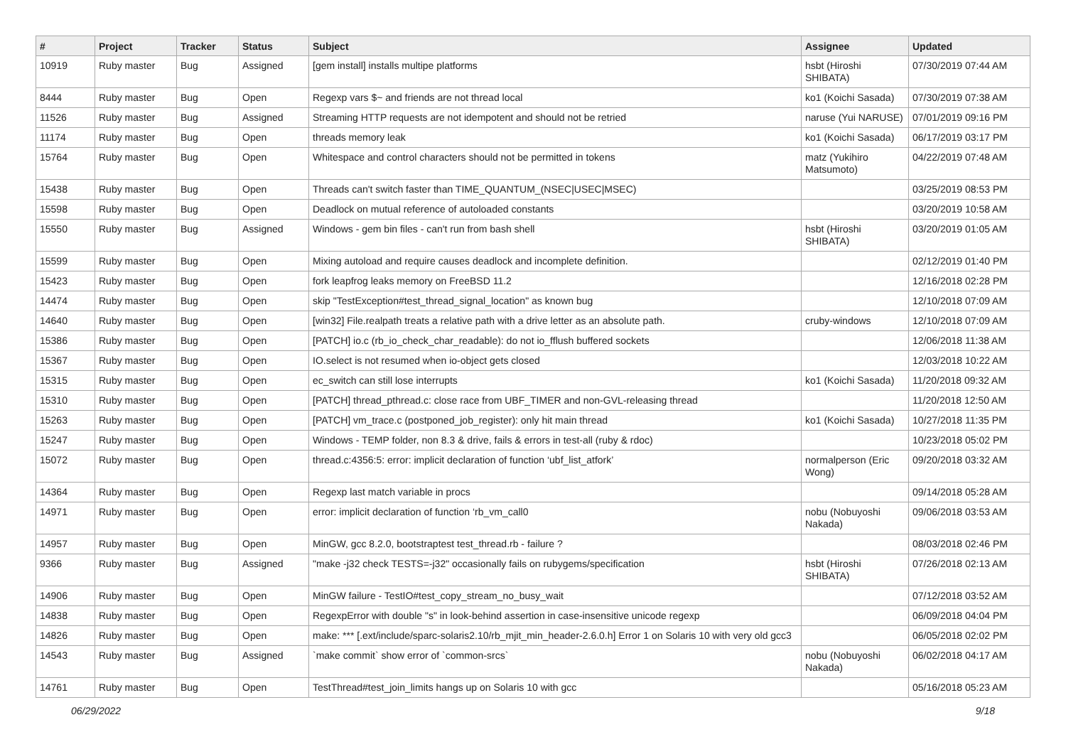| # | Project | Tracker | Status | Subject | Assignee | Updated |
| --- | --- | --- | --- | --- | --- | --- |
| 10919 | Ruby master | Bug | Assigned | [gem install] installs multipe platforms | hsbt (Hiroshi SHIBATA) | 07/30/2019 07:44 AM |
| 8444 | Ruby master | Bug | Open | Regexp vars $~ and friends are not thread local | ko1 (Koichi Sasada) | 07/30/2019 07:38 AM |
| 11526 | Ruby master | Bug | Assigned | Streaming HTTP requests are not idempotent and should not be retried | naruse (Yui NARUSE) | 07/01/2019 09:16 PM |
| 11174 | Ruby master | Bug | Open | threads memory leak | ko1 (Koichi Sasada) | 06/17/2019 03:17 PM |
| 15764 | Ruby master | Bug | Open | Whitespace and control characters should not be permitted in tokens | matz (Yukihiro Matsumoto) | 04/22/2019 07:48 AM |
| 15438 | Ruby master | Bug | Open | Threads can't switch faster than TIME_QUANTUM_(NSEC/USEC/MSEC) | | 03/25/2019 08:53 PM |
| 15598 | Ruby master | Bug | Open | Deadlock on mutual reference of autoloaded constants | | 03/20/2019 10:58 AM |
| 15550 | Ruby master | Bug | Assigned | Windows - gem bin files - can't run from bash shell | hsbt (Hiroshi SHIBATA) | 03/20/2019 01:05 AM |
| 15599 | Ruby master | Bug | Open | Mixing autoload and require causes deadlock and incomplete definition. | | 02/12/2019 01:40 PM |
| 15423 | Ruby master | Bug | Open | fork leapfrog leaks memory on FreeBSD 11.2 | | 12/16/2018 02:28 PM |
| 14474 | Ruby master | Bug | Open | skip "TestException#test_thread_signal_location" as known bug | | 12/10/2018 07:09 AM |
| 14640 | Ruby master | Bug | Open | [win32] File.realpath treats a relative path with a drive letter as an absolute path. | cruby-windows | 12/10/2018 07:09 AM |
| 15386 | Ruby master | Bug | Open | [PATCH] io.c (rb_io_check_char_readable): do not io_fflush buffered sockets | | 12/06/2018 11:38 AM |
| 15367 | Ruby master | Bug | Open | IO.select is not resumed when io-object gets closed | | 12/03/2018 10:22 AM |
| 15315 | Ruby master | Bug | Open | ec_switch can still lose interrupts | ko1 (Koichi Sasada) | 11/20/2018 09:32 AM |
| 15310 | Ruby master | Bug | Open | [PATCH] thread_pthread.c: close race from UBF_TIMER and non-GVL-releasing thread | | 11/20/2018 12:50 AM |
| 15263 | Ruby master | Bug | Open | [PATCH] vm_trace.c (postponed_job_register): only hit main thread | ko1 (Koichi Sasada) | 10/27/2018 11:35 PM |
| 15247 | Ruby master | Bug | Open | Windows - TEMP folder, non 8.3 & drive, fails & errors in test-all (ruby & rdoc) | | 10/23/2018 05:02 PM |
| 15072 | Ruby master | Bug | Open | thread.c:4356:5: error: implicit declaration of function ‘ubf_list_atfork’ | normalperson (Eric Wong) | 09/20/2018 03:32 AM |
| 14364 | Ruby master | Bug | Open | Regexp last match variable in procs | | 09/14/2018 05:28 AM |
| 14971 | Ruby master | Bug | Open | error: implicit declaration of function ‘rb_vm_call0 | nobu (Nobuyoshi Nakada) | 09/06/2018 03:53 AM |
| 14957 | Ruby master | Bug | Open | MinGW, gcc 8.2.0, bootstraptest test_thread.rb - failure ? | | 08/03/2018 02:46 PM |
| 9366 | Ruby master | Bug | Assigned | "make -j32 check TESTS=-j32" occasionally fails on rubygems/specification | hsbt (Hiroshi SHIBATA) | 07/26/2018 02:13 AM |
| 14906 | Ruby master | Bug | Open | MinGW failure - TestIO#test_copy_stream_no_busy_wait | | 07/12/2018 03:52 AM |
| 14838 | Ruby master | Bug | Open | RegexpError with double "s" in look-behind assertion in case-insensitive unicode regexp | | 06/09/2018 04:04 PM |
| 14826 | Ruby master | Bug | Open | make: *** [.ext/include/sparc-solaris2.10/rb_mjit_min_header-2.6.0.h] Error 1 on Solaris 10 with very old gcc3 | | 06/05/2018 02:02 PM |
| 14543 | Ruby master | Bug | Assigned | `make commit` show error of `common-srcs` | nobu (Nobuyoshi Nakada) | 06/02/2018 04:17 AM |
| 14761 | Ruby master | Bug | Open | TestThread#test_join_limits hangs up on Solaris 10 with gcc | | 05/16/2018 05:23 AM |
06/29/2022 9/18